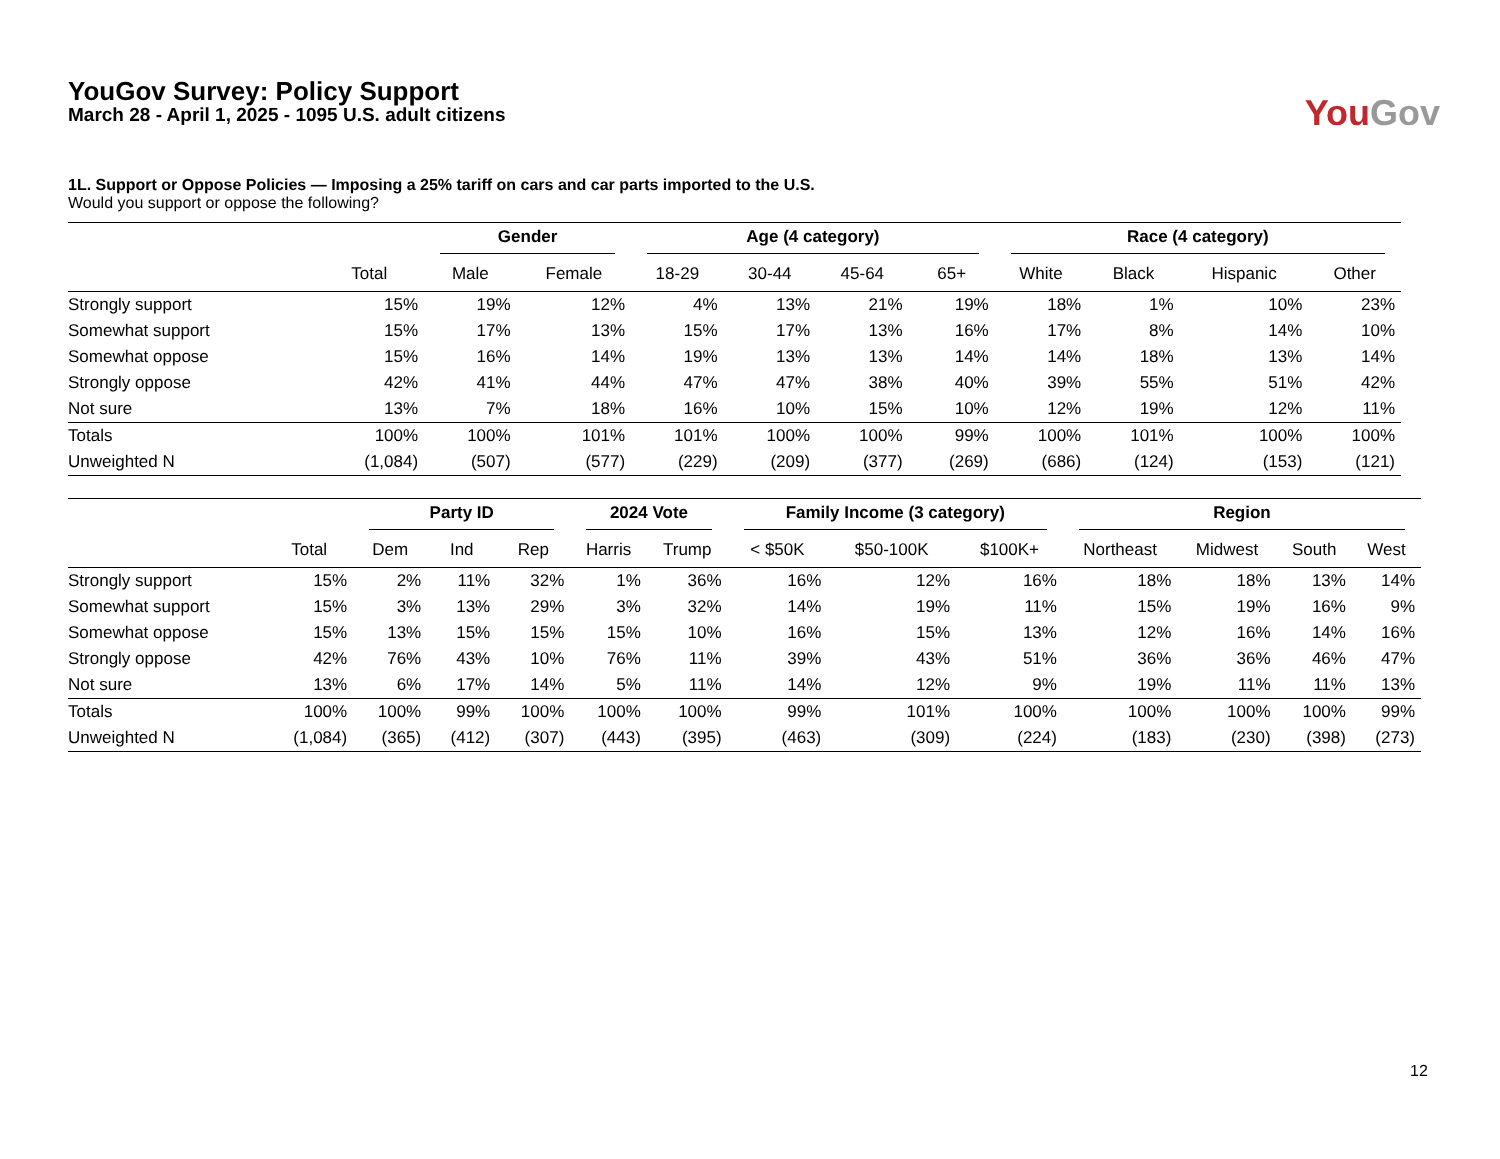YouGov Survey: Policy Support
March 28 - April 1, 2025 - 1095 U.S. adult citizens
You Gov
1L. Support or Oppose Policies — Imposing a 25% tariff on cars and car parts imported to the U.S.
Would you support or oppose the following?
| | | Gender | | Age (4 category) | | | | Race (4 category) | | | |
| --- | --- | --- | --- | --- | --- | --- | --- | --- | --- | --- | --- |
| | Total | Male | Female | 18-29 | 30-44 | 45-64 | 65+ | White | Black | Hispanic | Other |
| Strongly support | 15% | 19% | 12% | 4% | 13% | 21% | 19% | 18% | 1% | 10% | 23% |
| Somewhat support | 15% | 17% | 13% | 15% | 17% | 13% | 16% | 17% | 8% | 14% | 10% |
| Somewhat oppose | 15% | 16% | 14% | 19% | 13% | 13% | 14% | 14% | 18% | 13% | 14% |
| Strongly oppose | 42% | 41% | 44% | 47% | 47% | 38% | 40% | 39% | 55% | 51% | 42% |
| Not sure | 13% | 7% | 18% | 16% | 10% | 15% | 10% | 12% | 19% | 12% | 11% |
| Totals | 100% | 100% | 101% | 101% | 100% | 100% | 99% | 100% | 101% | 100% | 100% |
| Unweighted N | (1,084) | (507) | (577) | (229) | (209) | (377) | (269) | (686) | (124) | (153) | (121) |
| | | Party ID | | | 2024 Vote | | Family Income (3 category) | | | Region | | | |
| --- | --- | --- | --- | --- | --- | --- | --- | --- | --- | --- | --- | --- | --- |
| | Total | Dem | Ind | Rep | Harris | Trump | < $50K | $50-100K | $100K+ | Northeast | Midwest | South | West |
| Strongly support | 15% | 2% | 11% | 32% | 1% | 36% | 16% | 12% | 16% | 18% | 18% | 13% | 14% |
| Somewhat support | 15% | 3% | 13% | 29% | 3% | 32% | 14% | 19% | 11% | 15% | 19% | 16% | 9% |
| Somewhat oppose | 15% | 13% | 15% | 15% | 15% | 10% | 16% | 15% | 13% | 12% | 16% | 14% | 16% |
| Strongly oppose | 42% | 76% | 43% | 10% | 76% | 11% | 39% | 43% | 51% | 36% | 36% | 46% | 47% |
| Not sure | 13% | 6% | 17% | 14% | 5% | 11% | 14% | 12% | 9% | 19% | 11% | 11% | 13% |
| Totals | 100% | 100% | 99% | 100% | 100% | 100% | 99% | 101% | 100% | 100% | 100% | 100% | 99% |
| Unweighted N | (1,084) | (365) | (412) | (307) | (443) | (395) | (463) | (309) | (224) | (183) | (230) | (398) | (273) |
12